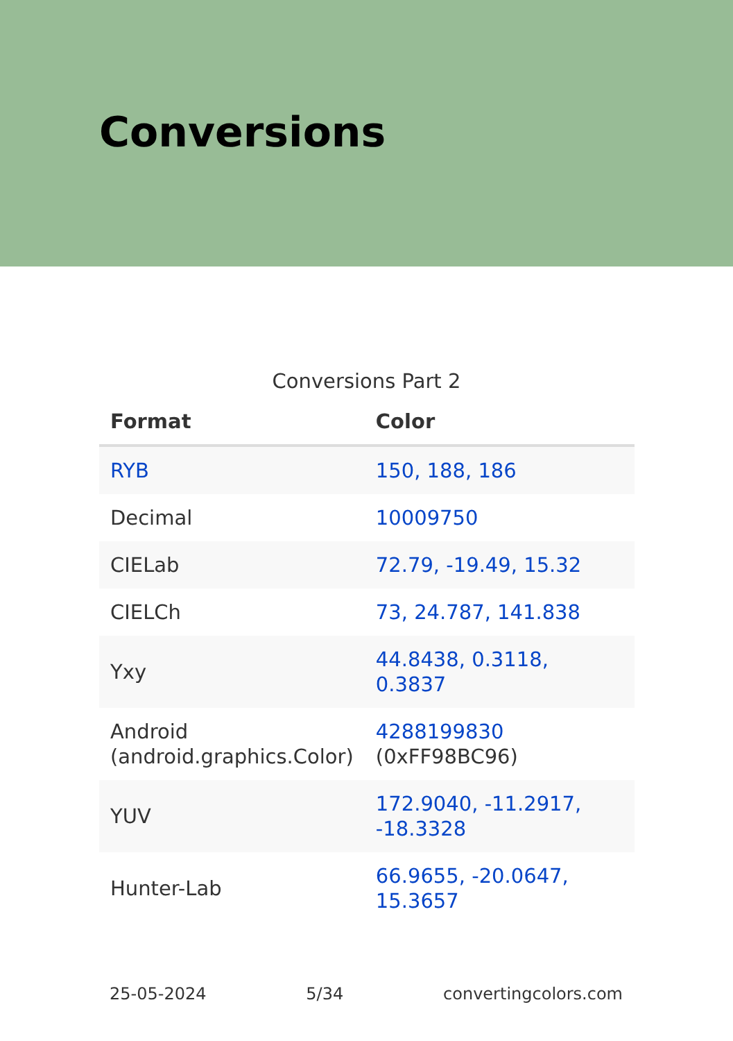Conversions
Conversions Part 2
| Format | Color |
| --- | --- |
| RYB | 150, 188, 186 |
| Decimal | 10009750 |
| CIELab | 72.79, -19.49, 15.32 |
| CIELCh | 73, 24.787, 141.838 |
| Yxy | 44.8438, 0.3118, 0.3837 |
| Android (android.graphics.Color) | 4288199830 (0xFF98BC96) |
| YUV | 172.9040, -11.2917, -18.3328 |
| Hunter-Lab | 66.9655, -20.0647, 15.3657 |
25-05-2024 5/34 convertingcolors.com